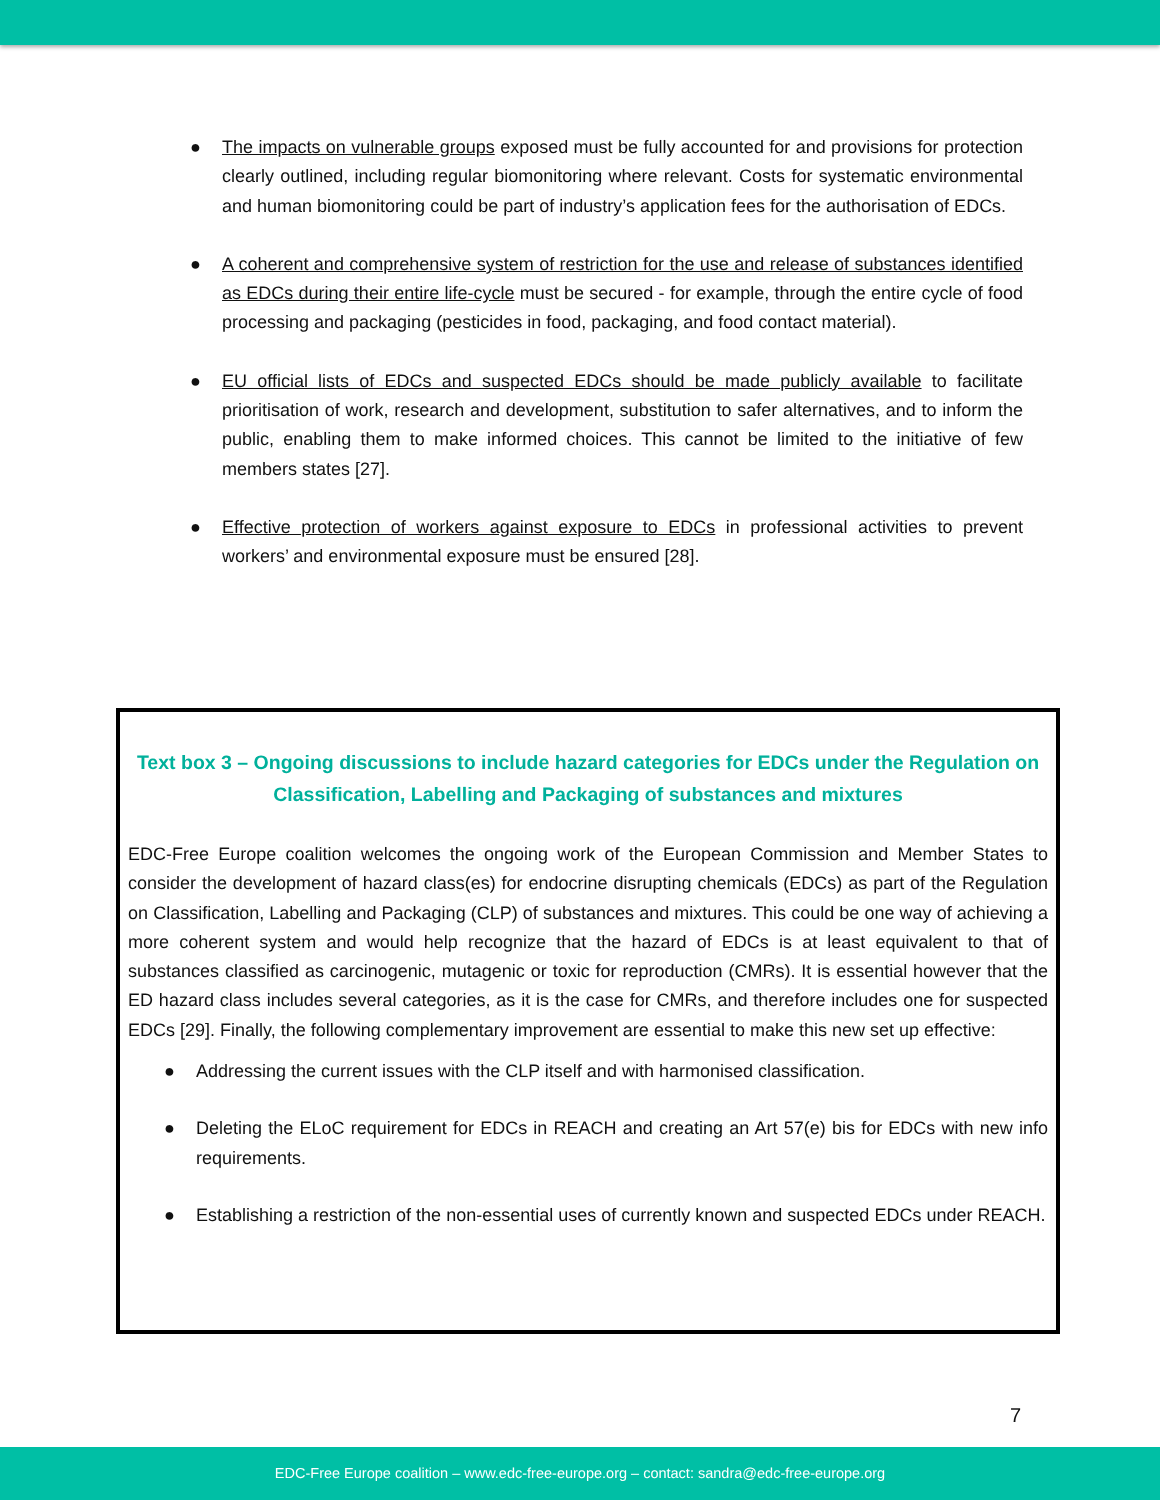● The impacts on vulnerable groups exposed must be fully accounted for and provisions for protection clearly outlined, including regular biomonitoring where relevant. Costs for systematic environmental and human biomonitoring could be part of industry’s application fees for the authorisation of EDCs.
● A coherent and comprehensive system of restriction for the use and release of substances identified as EDCs during their entire life-cycle must be secured - for example, through the entire cycle of food processing and packaging (pesticides in food, packaging, and food contact material).
● EU official lists of EDCs and suspected EDCs should be made publicly available to facilitate prioritisation of work, research and development, substitution to safer alternatives, and to inform the public, enabling them to make informed choices. This cannot be limited to the initiative of few members states [27].
● Effective protection of workers against exposure to EDCs in professional activities to prevent workers’ and environmental exposure must be ensured [28].
Text box 3 – Ongoing discussions to include hazard categories for EDCs under the Regulation on Classification, Labelling and Packaging of substances and mixtures
EDC-Free Europe coalition welcomes the ongoing work of the European Commission and Member States to consider the development of hazard class(es) for endocrine disrupting chemicals (EDCs) as part of the Regulation on Classification, Labelling and Packaging (CLP) of substances and mixtures. This could be one way of achieving a more coherent system and would help recognize that the hazard of EDCs is at least equivalent to that of substances classified as carcinogenic, mutagenic or toxic for reproduction (CMRs). It is essential however that the ED hazard class includes several categories, as it is the case for CMRs, and therefore includes one for suspected EDCs [29]. Finally, the following complementary improvement are essential to make this new set up effective:
● Addressing the current issues with the CLP itself and with harmonised classification.
● Deleting the ELoC requirement for EDCs in REACH and creating an Art 57(e) bis for EDCs with new info requirements.
● Establishing a restriction of the non-essential uses of currently known and suspected EDCs under REACH.
7
EDC-Free Europe coalition – www.edc-free-europe.org – contact: sandra@edc-free-europe.org